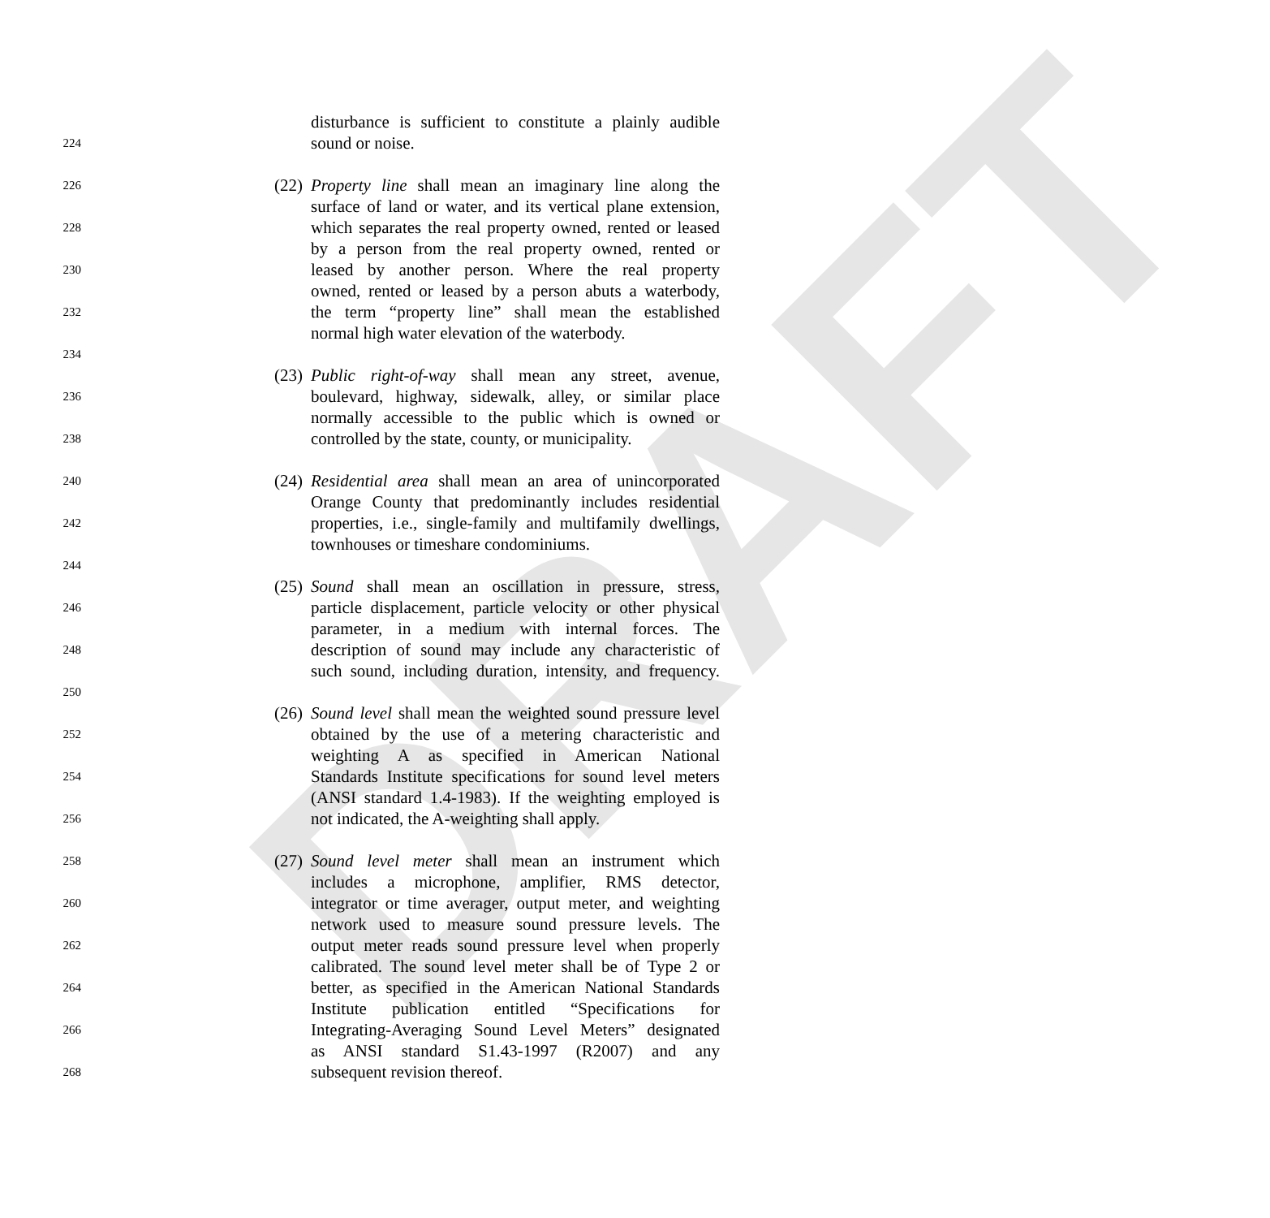DRAFT
disturbance is sufficient to constitute a plainly audible
224 sound or noise.
226 (22) Property line shall mean an imaginary line along the
surface of land or water, and its vertical plane extension,
228 which separates the real property owned, rented or leased
by a person from the real property owned, rented or
230 leased by another person. Where the real property
owned, rented or leased by a person abuts a waterbody,
232 the term “property line” shall mean the established
normal high water elevation of the waterbody.
234
(23) Public right-of-way shall mean any street, avenue,
236 boulevard, highway, sidewalk, alley, or similar place
normally accessible to the public which is owned or
238 controlled by the state, county, or municipality.
240 (24) Residential area shall mean an area of unincorporated
Orange County that predominantly includes residential
242 properties, i.e., single-family and multifamily dwellings,
townhouses or timeshare condominiums.
244
(25) Sound shall mean an oscillation in pressure, stress,
246 particle displacement, particle velocity or other physical
parameter, in a medium with internal forces. The
248 description of sound may include any characteristic of
such sound, including duration, intensity, and frequency.
250
(26) Sound level shall mean the weighted sound pressure level
252 obtained by the use of a metering characteristic and
weighting A as specified in American National
254 Standards Institute specifications for sound level meters
(ANSI standard 1.4-1983). If the weighting employed is
256 not indicated, the A-weighting shall apply.
258 (27) Sound level meter shall mean an instrument which
includes a microphone, amplifier, RMS detector,
260 integrator or time averager, output meter, and weighting
network used to measure sound pressure levels. The
262 output meter reads sound pressure level when properly
calibrated. The sound level meter shall be of Type 2 or
264 better, as specified in the American National Standards
Institute publication entitled “Specifications for
266 Integrating-Averaging Sound Level Meters” designated
as ANSI standard S1.43-1997 (R2007) and any
268 subsequent revision thereof.